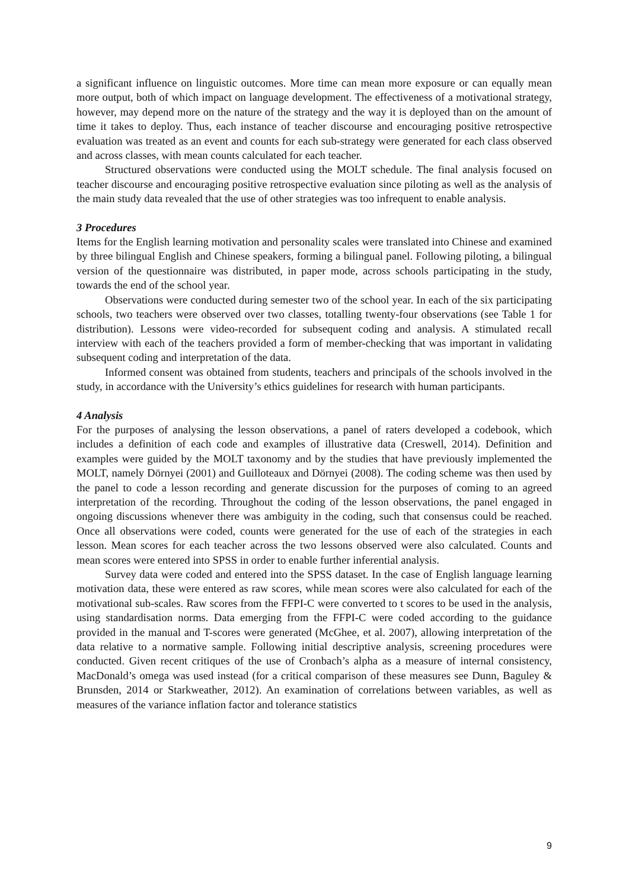a significant influence on linguistic outcomes. More time can mean more exposure or can equally mean more output, both of which impact on language development. The effectiveness of a motivational strategy, however, may depend more on the nature of the strategy and the way it is deployed than on the amount of time it takes to deploy. Thus, each instance of teacher discourse and encouraging positive retrospective evaluation was treated as an event and counts for each sub-strategy were generated for each class observed and across classes, with mean counts calculated for each teacher.
Structured observations were conducted using the MOLT schedule. The final analysis focused on teacher discourse and encouraging positive retrospective evaluation since piloting as well as the analysis of the main study data revealed that the use of other strategies was too infrequent to enable analysis.
3 Procedures
Items for the English learning motivation and personality scales were translated into Chinese and examined by three bilingual English and Chinese speakers, forming a bilingual panel. Following piloting, a bilingual version of the questionnaire was distributed, in paper mode, across schools participating in the study, towards the end of the school year.
Observations were conducted during semester two of the school year. In each of the six participating schools, two teachers were observed over two classes, totalling twenty-four observations (see Table 1 for distribution). Lessons were video-recorded for subsequent coding and analysis. A stimulated recall interview with each of the teachers provided a form of member-checking that was important in validating subsequent coding and interpretation of the data.
Informed consent was obtained from students, teachers and principals of the schools involved in the study, in accordance with the University’s ethics guidelines for research with human participants.
4 Analysis
For the purposes of analysing the lesson observations, a panel of raters developed a codebook, which includes a definition of each code and examples of illustrative data (Creswell, 2014). Definition and examples were guided by the MOLT taxonomy and by the studies that have previously implemented the MOLT, namely Dörnyei (2001) and Guilloteaux and Dörnyei (2008). The coding scheme was then used by the panel to code a lesson recording and generate discussion for the purposes of coming to an agreed interpretation of the recording. Throughout the coding of the lesson observations, the panel engaged in ongoing discussions whenever there was ambiguity in the coding, such that consensus could be reached. Once all observations were coded, counts were generated for the use of each of the strategies in each lesson. Mean scores for each teacher across the two lessons observed were also calculated. Counts and mean scores were entered into SPSS in order to enable further inferential analysis.
Survey data were coded and entered into the SPSS dataset. In the case of English language learning motivation data, these were entered as raw scores, while mean scores were also calculated for each of the motivational sub-scales. Raw scores from the FFPI-C were converted to t scores to be used in the analysis, using standardisation norms. Data emerging from the FFPI-C were coded according to the guidance provided in the manual and T-scores were generated (McGhee, et al. 2007), allowing interpretation of the data relative to a normative sample. Following initial descriptive analysis, screening procedures were conducted. Given recent critiques of the use of Cronbach’s alpha as a measure of internal consistency, MacDonald’s omega was used instead (for a critical comparison of these measures see Dunn, Baguley & Brunsden, 2014 or Starkweather, 2012). An examination of correlations between variables, as well as measures of the variance inflation factor and tolerance statistics
9